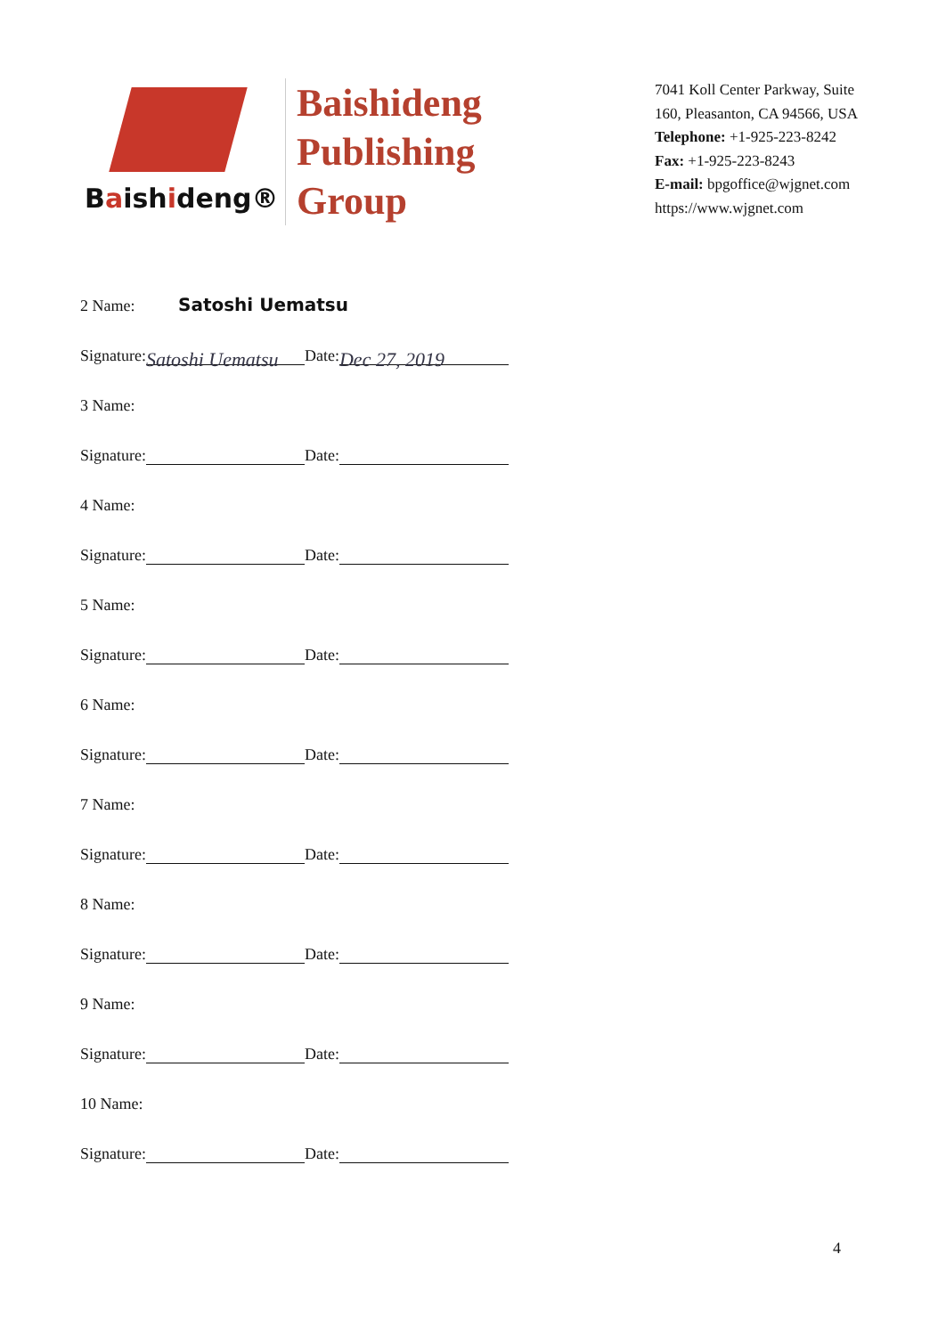Baishideng®
Baishideng
Publishing
Group
7041 Koll Center Parkway, Suite
160, Pleasanton, CA 94566, USA
Telephone: +1-925-223-8242
Fax: +1-925-223-8243
E-mail: bpgoffice@wjgnet.com
https://www.wjgnet.com
2 Name: Satoshi Uematsu
Signature: Satoshi Uematsu Date: Dec 27, 2019
3 Name:
Signature: Date:
4 Name:
Signature: Date:
5 Name:
Signature: Date:
6 Name:
Signature: Date:
7 Name:
Signature: Date:
8 Name:
Signature: Date:
9 Name:
Signature: Date:
10 Name:
Signature: Date:
4